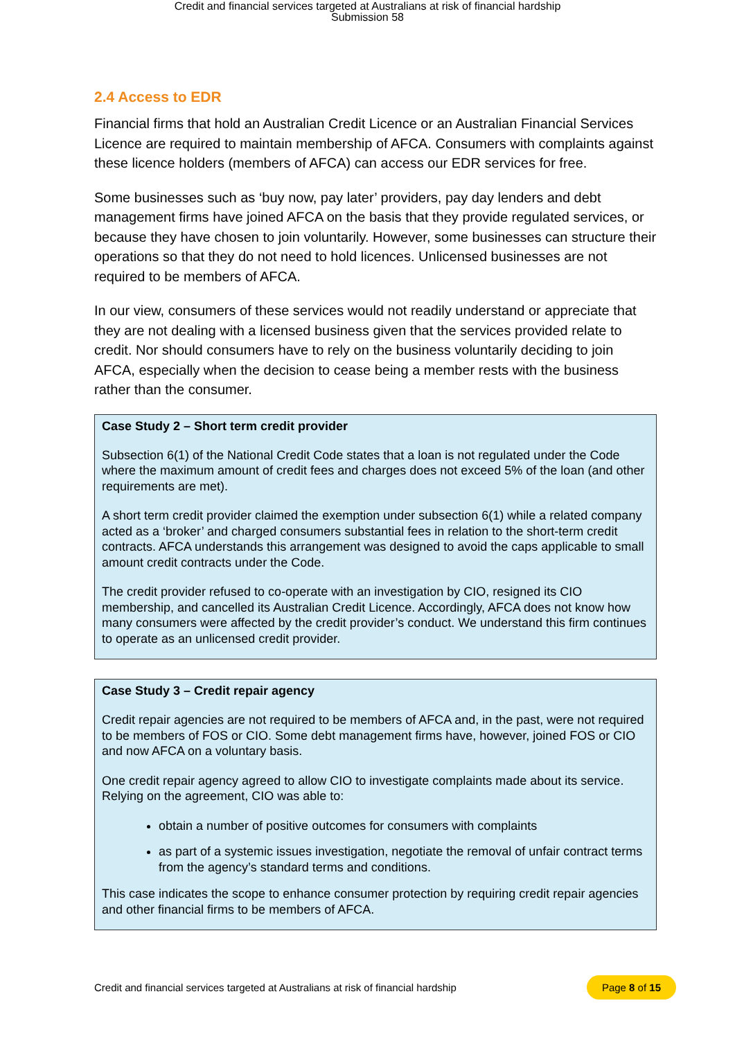Credit and financial services targeted at Australians at risk of financial hardship
Submission 58
2.4 Access to EDR
Financial firms that hold an Australian Credit Licence or an Australian Financial Services Licence are required to maintain membership of AFCA. Consumers with complaints against these licence holders (members of AFCA) can access our EDR services for free.
Some businesses such as ‘buy now, pay later’ providers, pay day lenders and debt management firms have joined AFCA on the basis that they provide regulated services, or because they have chosen to join voluntarily. However, some businesses can structure their operations so that they do not need to hold licences. Unlicensed businesses are not required to be members of AFCA.
In our view, consumers of these services would not readily understand or appreciate that they are not dealing with a licensed business given that the services provided relate to credit. Nor should consumers have to rely on the business voluntarily deciding to join AFCA, especially when the decision to cease being a member rests with the business rather than the consumer.
Case Study 2 – Short term credit provider
Subsection 6(1) of the National Credit Code states that a loan is not regulated under the Code where the maximum amount of credit fees and charges does not exceed 5% of the loan (and other requirements are met).
A short term credit provider claimed the exemption under subsection 6(1) while a related company acted as a ‘broker’ and charged consumers substantial fees in relation to the short-term credit contracts. AFCA understands this arrangement was designed to avoid the caps applicable to small amount credit contracts under the Code.
The credit provider refused to co-operate with an investigation by CIO, resigned its CIO membership, and cancelled its Australian Credit Licence. Accordingly, AFCA does not know how many consumers were affected by the credit provider’s conduct. We understand this firm continues to operate as an unlicensed credit provider.
Case Study 3 – Credit repair agency
Credit repair agencies are not required to be members of AFCA and, in the past, were not required to be members of FOS or CIO. Some debt management firms have, however, joined FOS or CIO and now AFCA on a voluntary basis.
One credit repair agency agreed to allow CIO to investigate complaints made about its service. Relying on the agreement, CIO was able to:
obtain a number of positive outcomes for consumers with complaints
as part of a systemic issues investigation, negotiate the removal of unfair contract terms from the agency’s standard terms and conditions.
This case indicates the scope to enhance consumer protection by requiring credit repair agencies and other financial firms to be members of AFCA.
Credit and financial services targeted at Australians at risk of financial hardship Page 8 of 15